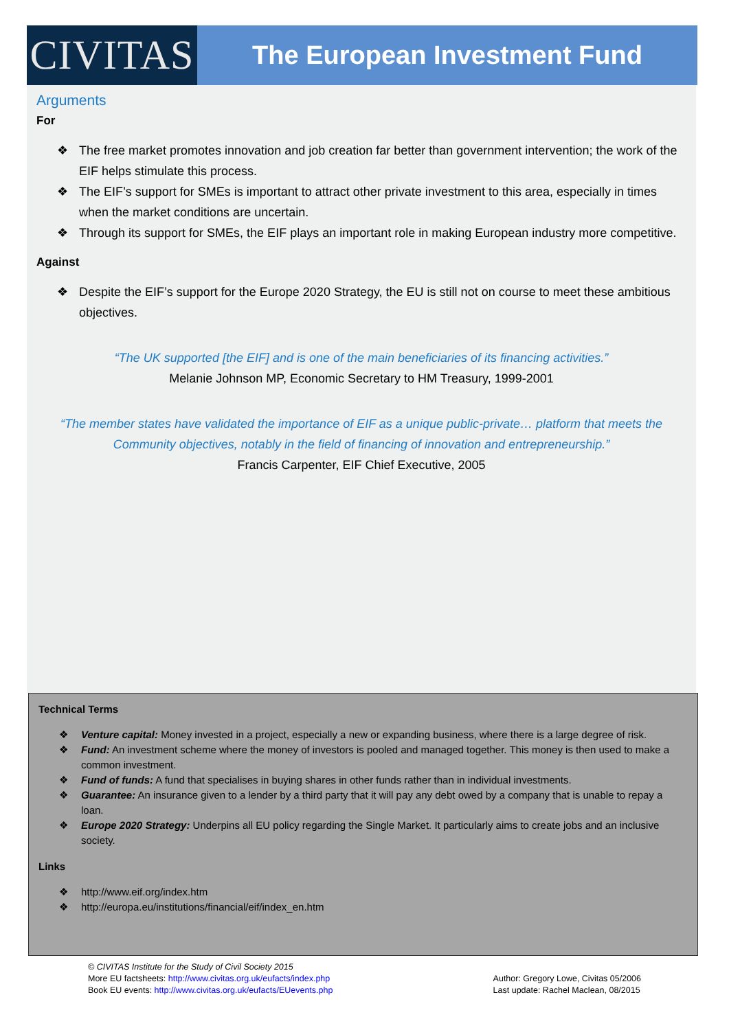CIVITAS
The European Investment Fund
Arguments
For
❖ The free market promotes innovation and job creation far better than government intervention; the work of the EIF helps stimulate this process.
❖ The EIF’s support for SMEs is important to attract other private investment to this area, especially in times when the market conditions are uncertain.
❖ Through its support for SMEs, the EIF plays an important role in making European industry more competitive.
Against
❖ Despite the EIF’s support for the Europe 2020 Strategy, the EU is still not on course to meet these ambitious objectives.
“The UK supported [the EIF] and is one of the main beneficiaries of its financing activities.”
Melanie Johnson MP, Economic Secretary to HM Treasury, 1999-2001
“The member states have validated the importance of EIF as a unique public-private… platform that meets the Community objectives, notably in the field of financing of innovation and entrepreneurship.”
Francis Carpenter, EIF Chief Executive, 2005
Technical Terms
❖ Venture capital: Money invested in a project, especially a new or expanding business, where there is a large degree of risk.
❖ Fund: An investment scheme where the money of investors is pooled and managed together. This money is then used to make a common investment.
❖ Fund of funds: A fund that specialises in buying shares in other funds rather than in individual investments.
❖ Guarantee: An insurance given to a lender by a third party that it will pay any debt owed by a company that is unable to repay a loan.
❖ Europe 2020 Strategy: Underpins all EU policy regarding the Single Market. It particularly aims to create jobs and an inclusive society.
Links
❖ http://www.eif.org/index.htm
❖ http://europa.eu/institutions/financial/eif/index_en.htm
© CIVITAS Institute for the Study of Civil Society 2015
More EU factsheets: http://www.civitas.org.uk/eufacts/index.php
Book EU events: http://www.civitas.org.uk/eufacts/EUevents.php
Author: Gregory Lowe, Civitas 05/2006
Last update: Rachel Maclean, 08/2015